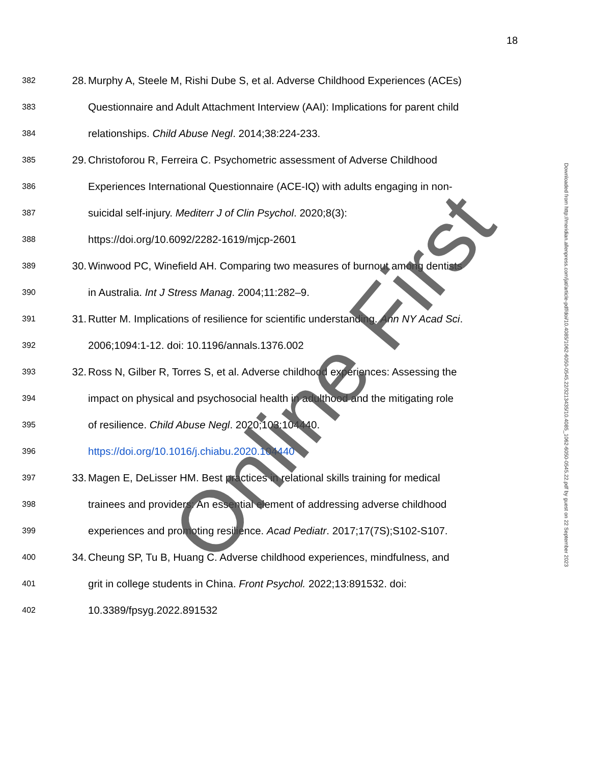18
382 28. Murphy A, Steele M, Rishi Dube S, et al. Adverse Childhood Experiences (ACEs)
383 Questionnaire and Adult Attachment Interview (AAI): Implications for parent child
384 relationships. Child Abuse Negl. 2014;38:224-233.
385 29. Christoforou R, Ferreira C. Psychometric assessment of Adverse Childhood
386 Experiences International Questionnaire (ACE-IQ) with adults engaging in non-
387 suicidal self-injury. Mediterr J of Clin Psychol. 2020;8(3):
388 https://doi.org/10.6092/2282-1619/mjcp-2601
389 30. Winwood PC, Winefield AH. Comparing two measures of burnout among dentists
390 in Australia. Int J Stress Manag. 2004;11:282–9.
391 31. Rutter M. Implications of resilience for scientific understanding. Ann NY Acad Sci.
392 2006;1094:1-12. doi: 10.1196/annals.1376.002
393 32. Ross N, Gilber R, Torres S, et al. Adverse childhood experiences: Assessing the
394 impact on physical and psychosocial health in adulthood and the mitigating role
395 of resilience. Child Abuse Negl. 2020;103:104440.
396 https://doi.org/10.1016/j.chiabu.2020.104440
397 33. Magen E, DeLisser HM. Best practices in relational skills training for medical
398 trainees and providers: An essential element of addressing adverse childhood
399 experiences and promoting resilience. Acad Pediatr. 2017;17(7S);S102-S107.
400 34. Cheung SP, Tu B, Huang C. Adverse childhood experiences, mindfulness, and
401 grit in college students in China. Front Psychol. 2022;13:891532. doi:
402 10.3389/fpsyg.2022.891532
Downloaded from http://meridian.allenpress.com/jat/article-pdf/doi/10.4085/1062-6050-0545.22/3213435/10.4085_1062-6050-0545.22.pdf by guest on 22 September 2023
Online First